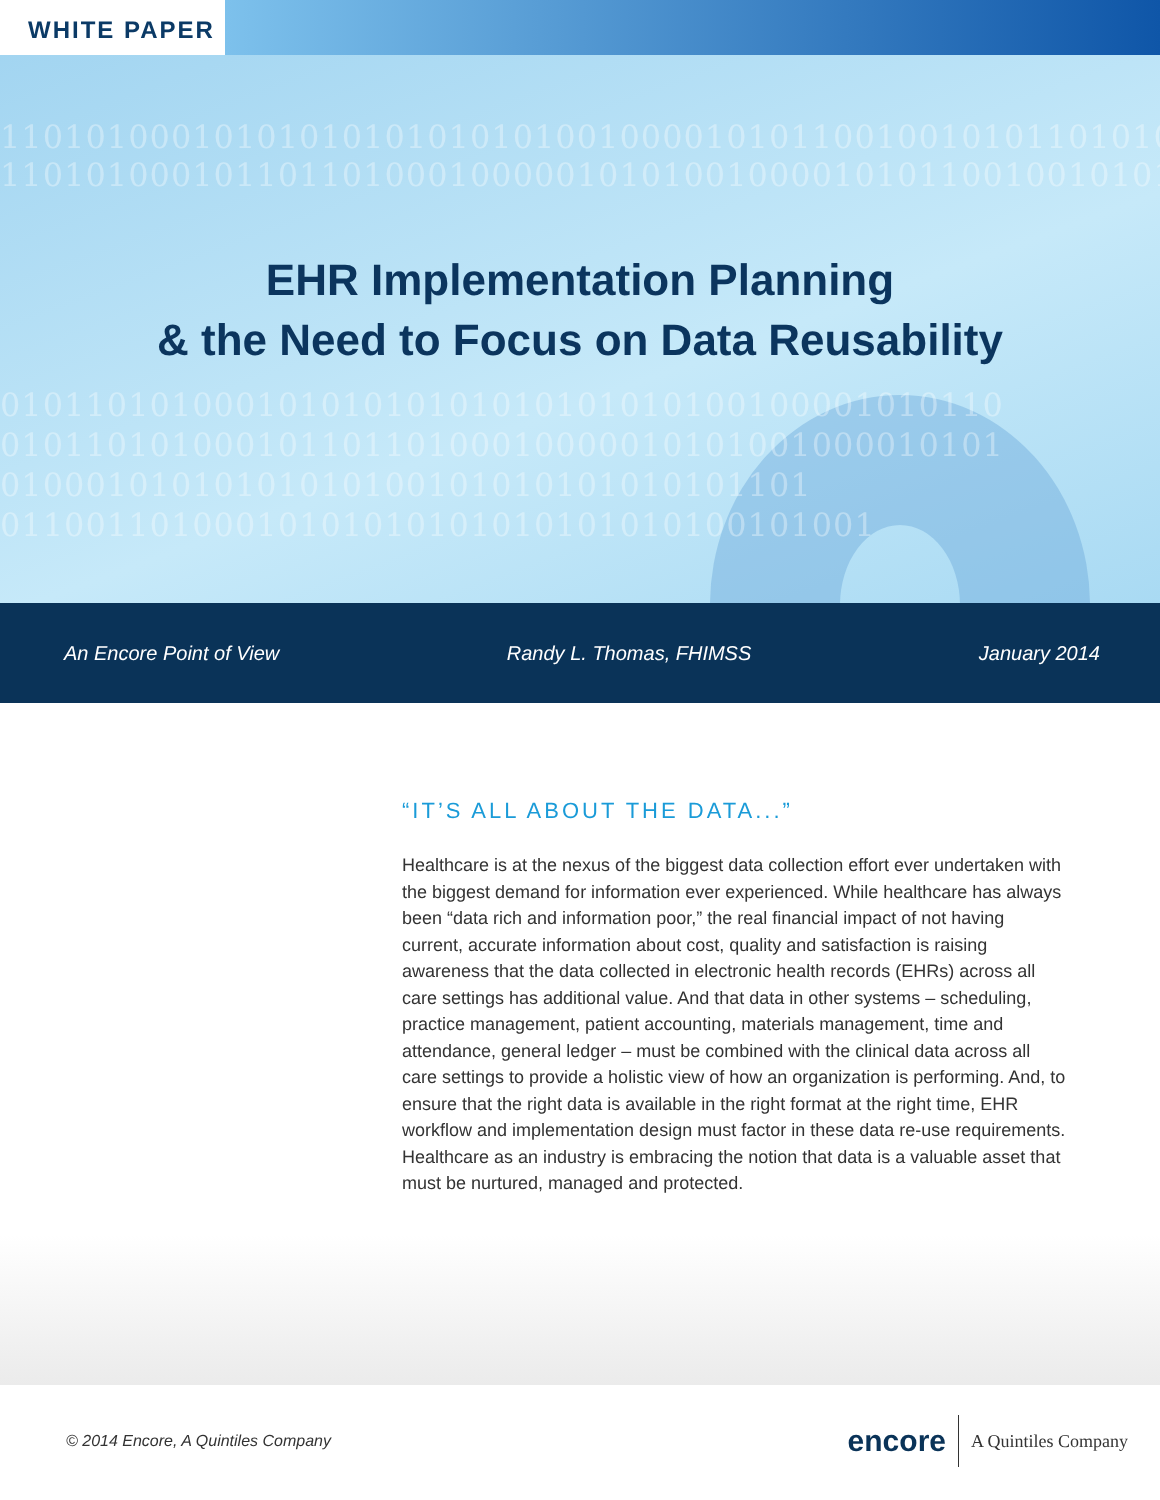WHITE PAPER
1101010001010101010101010100100001010110010010101101010011
11010100010110110100010000010101001000010101100100101011
EHR Implementation Planning
& the Need to Focus on Data Reusability
01011010100010101010101010101010100100001010110
01011010100010110110100010000010101001000010101
01000101010101010100101010101010101101
01100110100010101010101010101010100101001
An Encore Point of View Randy L. Thomas, FHIMSS January 2014
“IT’S ALL ABOUT THE DATA...”
Healthcare is at the nexus of the biggest data collection effort ever undertaken with the biggest demand for information ever experienced. While healthcare has always been “data rich and information poor,” the real financial impact of not having current, accurate information about cost, quality and satisfaction is raising awareness that the data collected in electronic health records (EHRs) across all care settings has additional value. And that data in other systems – scheduling, practice management, patient accounting, materials management, time and attendance, general ledger – must be combined with the clinical data across all care settings to provide a holistic view of how an organization is performing. And, to ensure that the right data is available in the right format at the right time, EHR workflow and implementation design must factor in these data re-use requirements. Healthcare as an industry is embracing the notion that data is a valuable asset that must be nurtured, managed and protected.
© 2014 Encore, A Quintiles Company encore A Quintiles Company